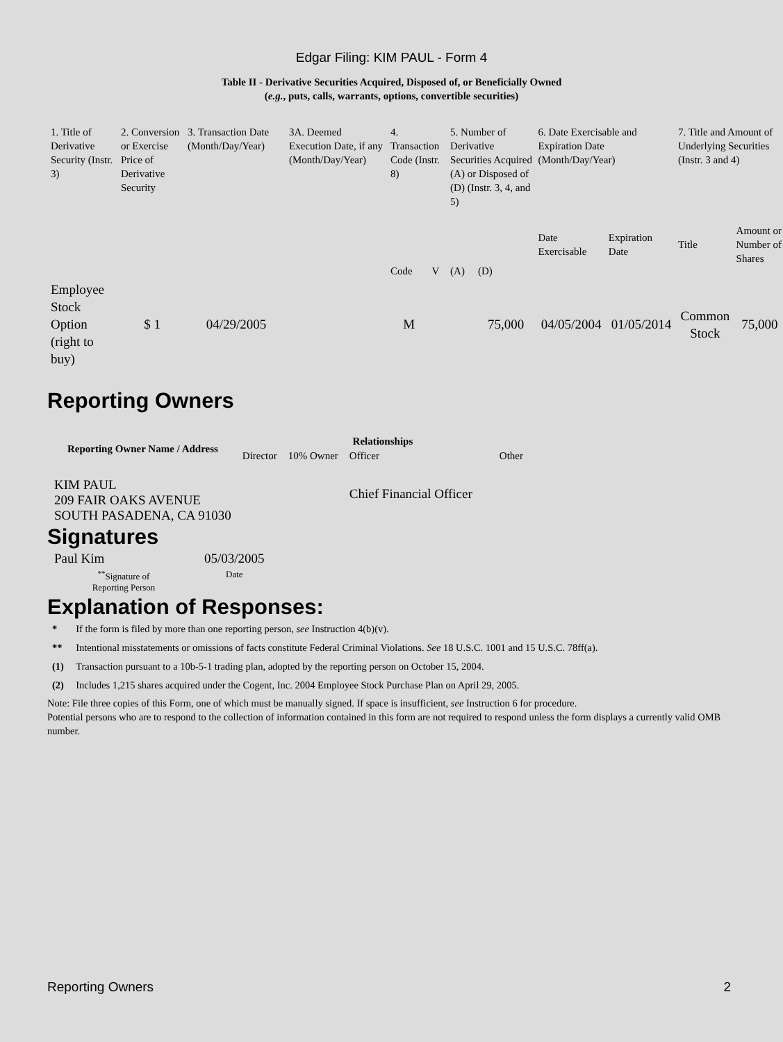Edgar Filing: KIM PAUL - Form 4
Table II - Derivative Securities Acquired, Disposed of, or Beneficially Owned
(e.g., puts, calls, warrants, options, convertible securities)
| 1. Title of Derivative Security (Instr. 3) | 2. Conversion or Exercise Price of Derivative Security | 3. Transaction Date (Month/Day/Year) | 3A. Deemed Execution Date, if any (Month/Day/Year) | 4. Transaction Code (Instr. 8) | | 5. Number of Derivative Securities Acquired (A) or Disposed of (D) (Instr. 3, 4, and 5) | | 6. Date Exercisable and Expiration Date (Month/Day/Year) | | 7. Title and Amount of Underlying Securities (Instr. 3 and 4) | |
| --- | --- | --- | --- | --- | --- | --- | --- | --- | --- | --- | --- |
| | | | | Code | V | (A) | (D) | Date Exercisable | Expiration Date | Title | Amount or Number of Shares |
| Employee Stock Option (right to buy) | $ 1 | 04/29/2005 | | M | | | 75,000 | 04/05/2004 | 01/05/2014 | Common Stock | 75,000 |
Reporting Owners
| Reporting Owner Name / Address | Relationships | | | |
| --- | --- | --- | --- | --- |
| | Director | 10% Owner | Officer | Other |
| KIM PAUL 209 FAIR OAKS AVENUE SOUTH PASADENA, CA 91030 | | | Chief Financial Officer | |
Signatures
| Paul Kim | 05/03/2005 |
| <sup>**</sup> Signature of Reporting Person | Date |
Explanation of Responses:
| * | If the form is filed by more than one reporting person, see Instruction 4(b)(v). |
| ** | Intentional misstatements or omissions of facts constitute Federal Criminal Violations. See 18 U.S.C. 1001 and 15 U.S.C. 78ff(a). |
| (1) | Transaction pursuant to a 10b-5-1 trading plan, adopted by the reporting person on October 15, 2004. |
| (2) | Includes 1,215 shares acquired under the Cogent, Inc. 2004 Employee Stock Purchase Plan on April 29, 2005. |
Note: File three copies of this Form, one of which must be manually signed. If space is insufficient, see Instruction 6 for procedure.
Potential persons who are to respond to the collection of information contained in this form are not required to respond unless the form displays a currently valid OMB number.
Reporting Owners 2